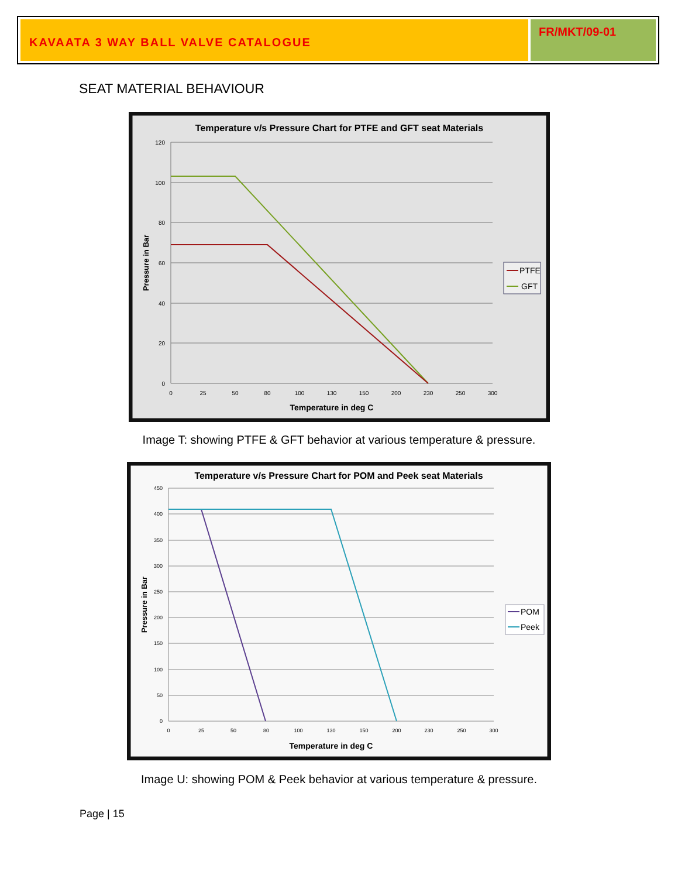KAVAATA 3 WAY BALL VALVE CATALOGUE
FR/MKT/09-01
SEAT MATERIAL BEHAVIOUR
Temperature v/s Pressure Chart for PTFE and GFT seat Materials
120
100
80
60
40
20
0
0
25
50
80
100
130
150
200
230
250
300
Temperature in deg C
Pressure in Bar
PTFE
GFT
Image T: showing PTFE & GFT behavior at various temperature & pressure.
Temperature v/s Pressure Chart for POM and Peek seat Materials
450
400
350
300
250
200
150
100
50
0
0
25
50
80
100
130
150
200
230
250
300
Temperature in deg C
Pressure in Bar
POM
Peek
Image U: showing POM & Peek behavior at various temperature & pressure.
Page | 15